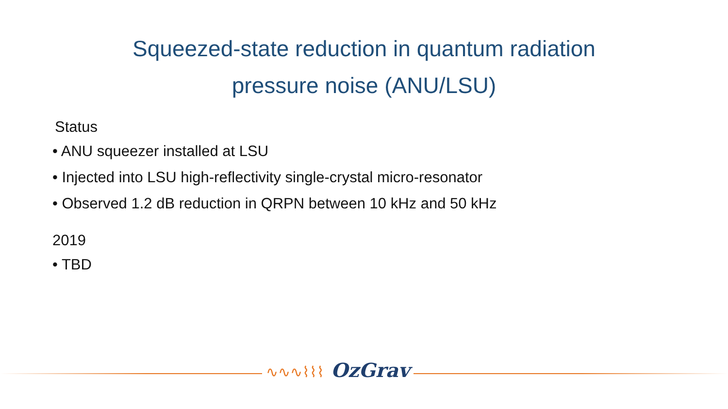Squeezed-state reduction in quantum radiation
pressure noise (ANU/LSU)
Status
• ANU squeezer installed at LSU
• Injected into LSU high-reflectivity single-crystal micro-resonator
• Observed 1.2 dB reduction in QRPN between 10 kHz and 50 kHz
2019
• TBD
∿∿∿⌇⌇⌇ OzGrav